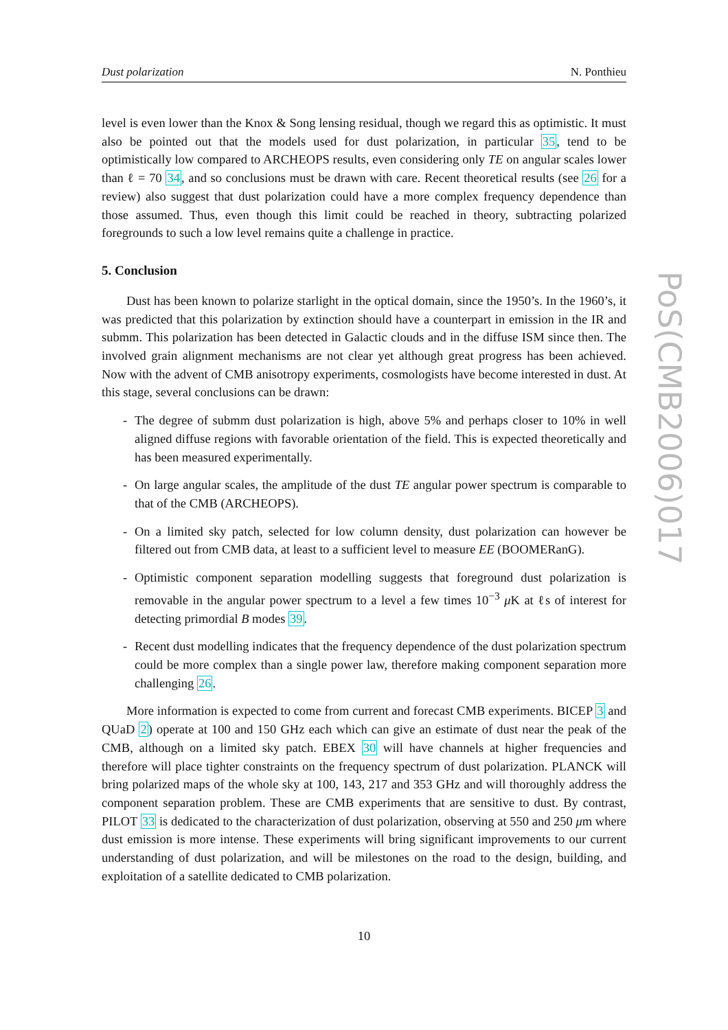PoS(CMB2006)017
Dust polarization N. Ponthieu
level is even lower than the Knox & Song lensing residual, though we regard this as optimistic. It must also be pointed out that the models used for dust polarization, in particular 35, tend to be optimistically low compared to ARCHEOPS results, even considering only TE on angular scales lower than ℓ = 70 34, and so conclusions must be drawn with care. Recent theoretical results (see 26 for a review) also suggest that dust polarization could have a more complex frequency dependence than those assumed. Thus, even though this limit could be reached in theory, subtracting polarized foregrounds to such a low level remains quite a challenge in practice.
5. Conclusion
Dust has been known to polarize starlight in the optical domain, since the 1950’s. In the 1960’s, it was predicted that this polarization by extinction should have a counterpart in emission in the IR and submm. This polarization has been detected in Galactic clouds and in the diffuse ISM since then. The involved grain alignment mechanisms are not clear yet although great progress has been achieved. Now with the advent of CMB anisotropy experiments, cosmologists have become interested in dust. At this stage, several conclusions can be drawn:
- The degree of submm dust polarization is high, above 5% and perhaps closer to 10% in well aligned diffuse regions with favorable orientation of the field. This is expected theoretically and has been measured experimentally.
- On large angular scales, the amplitude of the dust TE angular power spectrum is comparable to that of the CMB (ARCHEOPS).
- On a limited sky patch, selected for low column density, dust polarization can however be filtered out from CMB data, at least to a sufficient level to measure EE (BOOMERanG).
- Optimistic component separation modelling suggests that foreground dust polarization is removable in the angular power spectrum to a level a few times 10<sup>−3</sup> μ K at ℓs of interest for detecting primordial B modes 39.
- Recent dust modelling indicates that the frequency dependence of the dust polarization spectrum could be more complex than a single power law, therefore making component separation more challenging 26.
More information is expected to come from current and forecast CMB experiments. BICEP 3 and QUaD 2) operate at 100 and 150 GHz each which can give an estimate of dust near the peak of the CMB, although on a limited sky patch. EBEX 30 will have channels at higher frequencies and therefore will place tighter constraints on the frequency spectrum of dust polarization. PLANCK will bring polarized maps of the whole sky at 100, 143, 217 and 353 GHz and will thoroughly address the component separation problem. These are CMB experiments that are sensitive to dust. By contrast, PILOT 33 is dedicated to the characterization of dust polarization, observing at 550 and 250 μm where dust emission is more intense. These experiments will bring significant improvements to our current understanding of dust polarization, and will be milestones on the road to the design, building, and exploitation of a satellite dedicated to CMB polarization.
10